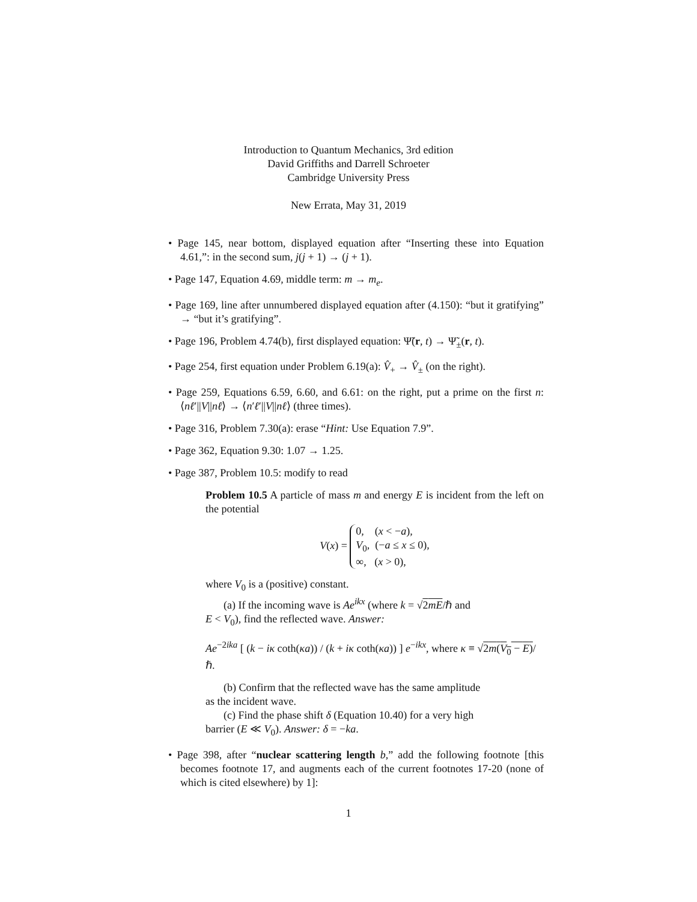Introduction to Quantum Mechanics, 3rd edition
David Griffiths and Darrell Schroeter
Cambridge University Press
New Errata, May 31, 2019
• Page 145, near bottom, displayed equation after “Inserting these into Equation 4.61,”: in the second sum, j(j + 1) → (j + 1).
• Page 147, Equation 4.69, middle term: m → m<sub>e</sub>.
• Page 169, line after unnumbered displayed equation after (4.150): “but it gratifying” → “but it’s gratifying”.
• Page 196, Problem 4.74(b), first displayed equation: Ψ̃(r, t) → Ψ̃<sub>±</sub>(r, t).
• Page 254, first equation under Problem 6.19(a): V̂<sub>+</sub> → V̂<sub>±</sub> (on the right).
• Page 259, Equations 6.59, 6.60, and 6.61: on the right, put a prime on the first n: ⟨nℓ′||V||nℓ⟩ → ⟨n′ℓ′||V||nℓ⟩ (three times).
• Page 316, Problem 7.30(a): erase “Hint: Use Equation 7.9”.
• Page 362, Equation 9.30: 1.07 → 1.25.
• Page 387, Problem 10.5: modify to read
Problem 10.5 A particle of mass m and energy E is incident from the left on the potential
V(x) = 0, (x < −a),
V<sub>0</sub>, (−a ≤ x ≤ 0),
∞, (x > 0),
where V<sub>0</sub> is a (positive) constant.
(a) If the incoming wave is Ae<sup>ikx</sup> (where k = √2mE/ℏ and
E < V<sub>0</sub>), find the reflected wave. Answer:
Ae<sup>−2ika</sup> [ (k − iκ coth(κa)) / (k + iκ coth(κa)) ] e<sup>−ikx</sup>, where κ ≡ √2m(V<sub>0</sub> − E)/ℏ.
(b) Confirm that the reflected wave has the same amplitude
as the incident wave.
(c) Find the phase shift δ (Equation 10.40) for a very high
barrier (E ≪ V<sub>0</sub>). Answer: δ = −ka.
• Page 398, after “nuclear scattering length b,” add the following footnote [this becomes footnote 17, and augments each of the current footnotes 17-20 (none of which is cited elsewhere) by 1]:
1